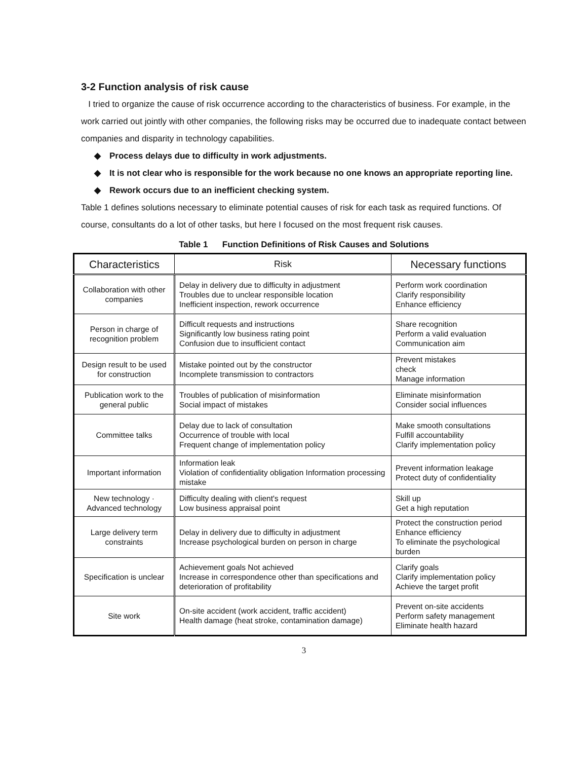3-2 Function analysis of risk cause
I tried to organize the cause of risk occurrence according to the characteristics of business. For example, in the work carried out jointly with other companies, the following risks may be occurred due to inadequate contact between companies and disparity in technology capabilities.
◆ Process delays due to difficulty in work adjustments.
◆ It is not clear who is responsible for the work because no one knows an appropriate reporting line.
◆ Rework occurs due to an inefficient checking system.
Table 1 defines solutions necessary to eliminate potential causes of risk for each task as required functions. Of course, consultants do a lot of other tasks, but here I focused on the most frequent risk causes.
Table 1 Function Definitions of Risk Causes and Solutions
| Characteristics | Risk | Necessary functions |
| --- | --- | --- |
| Collaboration with other companies | Delay in delivery due to difficulty in adjustment Troubles due to unclear responsible location Inefficient inspection, rework occurrence | Perform work coordination Clarify responsibility Enhance efficiency |
| Person in charge of recognition problem | Difficult requests and instructions Significantly low business rating point Confusion due to insufficient contact | Share recognition Perform a valid evaluation Communication aim |
| Design result to be used for construction | Mistake pointed out by the constructor Incomplete transmission to contractors | Prevent mistakes check Manage information |
| Publication work to the general public | Troubles of publication of misinformation Social impact of mistakes | Eliminate misinformation Consider social influences |
| Committee talks | Delay due to lack of consultation Occurrence of trouble with local Frequent change of implementation policy | Make smooth consultations Fulfill accountability Clarify implementation policy |
| Important information | Information leak Violation of confidentiality obligation Information processing mistake | Prevent information leakage Protect duty of confidentiality |
| New technology · Advanced technology | Difficulty dealing with client's request Low business appraisal point | Skill up Get a high reputation |
| Large delivery term constraints | Delay in delivery due to difficulty in adjustment Increase psychological burden on person in charge | Protect the construction period Enhance efficiency To eliminate the psychological burden |
| Specification is unclear | Achievement goals Not achieved Increase in correspondence other than specifications and deterioration of profitability | Clarify goals Clarify implementation policy Achieve the target profit |
| Site work | On-site accident (work accident, traffic accident) Health damage (heat stroke, contamination damage) | Prevent on-site accidents Perform safety management Eliminate health hazard |
3